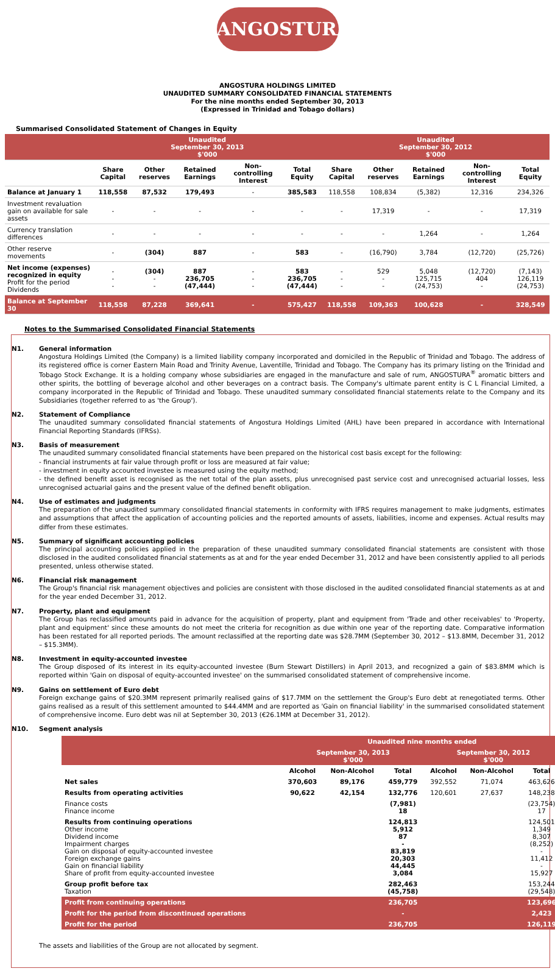ANGOSTURA®
ANGOSTURA HOLDINGS LIMITED
UNAUDITED SUMMARY CONSOLIDATED FINANCIAL STATEMENTS
For the nine months ended September 30, 2013
(Expressed in Trinidad and Tobago dollars)
Summarised Consolidated Statement of Changes in Equity
| | Unaudited September 30, 2013 $'000 | | | | | Unaudited September 30, 2012 $'000 | | | | |
| --- | --- | --- | --- | --- | --- | --- | --- | --- | --- | --- |
| | Share Capital | Other reserves | Retained Earnings | Non-controlling Interest | Total Equity | Share Capital | Other reserves | Retained Earnings | Non-controlling Interest | Total Equity |
| Balance at January 1 | 118,558 | 87,532 | 179,493 | - | 385,583 | 118,558 | 108,834 | (5,382) | 12,316 | 234,326 |
| Investment revaluation gain on available for sale assets | - | - | - | - | - | - | 17,319 | - | - | 17,319 |
| Currency translation differences | - | - | - | - | - | - | - | 1,264 | - | 1,264 |
| Other reserve movements | - | (304) | 887 | - | 583 | - | (16,790) | 3,784 | (12,720) | (25,726) |
| Net income (expenses) recognized in equity Profit for the period Dividends | - - - | (304) - - | 887 236,705 (47,444) | - - - | 583 236,705 (47,444) | - - - | 529 - - | 5,048 125,715 (24,753) | (12,720) 404 - | (7,143) 126,119 (24,753) |
| Balance at September 30 | 118,558 | 87,228 | 369,641 | - | 575,427 | 118,558 | 109,363 | 100,628 | - | 328,549 |
Notes to the Summarised Consolidated Financial Statements
N1. General information
Angostura Holdings Limited (the Company) is a limited liability company incorporated and domiciled in the Republic of Trinidad and Tobago. The address of its registered office is corner Eastern Main Road and Trinity Avenue, Laventille, Trinidad and Tobago. The Company has its primary listing on the Trinidad and Tobago Stock Exchange. It is a holding company whose subsidiaries are engaged in the manufacture and sale of rum, ANGOSTURA<sup>®</sup> aromatic bitters and other spirits, the bottling of beverage alcohol and other beverages on a contract basis. The Company's ultimate parent entity is C L Financial Limited, a company incorporated in the Republic of Trinidad and Tobago. These unaudited summary consolidated financial statements relate to the Company and its Subsidiaries (together referred to as 'the Group').
N2. Statement of Compliance
The unaudited summary consolidated financial statements of Angostura Holdings Limited (AHL) have been prepared in accordance with International Financial Reporting Standards (IFRSs).
N3. Basis of measurement
The unaudited summary consolidated financial statements have been prepared on the historical cost basis except for the following:
- financial instruments at fair value through profit or loss are measured at fair value;
- investment in equity accounted investee is measured using the equity method;
- the defined benefit asset is recognised as the net total of the plan assets, plus unrecognised past service cost and unrecognised actuarial losses, less unrecognised actuarial gains and the present value of the defined benefit obligation.
N4. Use of estimates and judgments
The preparation of the unaudited summary consolidated financial statements in conformity with IFRS requires management to make judgments, estimates and assumptions that affect the application of accounting policies and the reported amounts of assets, liabilities, income and expenses. Actual results may differ from these estimates.
N5. Summary of significant accounting policies
The principal accounting policies applied in the preparation of these unaudited summary consolidated financial statements are consistent with those disclosed in the audited consolidated financial statements as at and for the year ended December 31, 2012 and have been consistently applied to all periods presented, unless otherwise stated.
N6. Financial risk management
The Group's financial risk management objectives and policies are consistent with those disclosed in the audited consolidated financial statements as at and for the year ended December 31, 2012.
N7. Property, plant and equipment
The Group has reclassified amounts paid in advance for the acquisition of property, plant and equipment from 'Trade and other receivables' to 'Property, plant and equipment' since these amounts do not meet the criteria for recognition as due within one year of the reporting date. Comparative information has been restated for all reported periods. The amount reclassified at the reporting date was $28.7MM (September 30, 2012 – $13.8MM, December 31, 2012 – $15.3MM).
N8. Investment in equity-accounted investee
The Group disposed of its interest in its equity-accounted investee (Burn Stewart Distillers) in April 2013, and recognized a gain of $83.8MM which is reported within 'Gain on disposal of equity-accounted investee' on the summarised consolidated statement of comprehensive income.
N9. Gains on settlement of Euro debt
Foreign exchange gains of $20.3MM represent primarily realised gains of $17.7MM on the settlement the Group's Euro debt at renegotiated terms. Other gains realised as a result of this settlement amounted to $44.4MM and are reported as 'Gain on financial liability' in the summarised consolidated statement of comprehensive income. Euro debt was nil at September 30, 2013 (€26.1MM at December 31, 2012).
N10. Segment analysis
| | Unaudited nine months ended | | | | | |
| --- | --- | --- | --- | --- | --- | --- |
| | September 30, 2013 $'000 | | | September 30, 2012 $'000 | | |
| | Alcohol | Non-Alcohol | Total | Alcohol | Non-Alcohol | Total |
| Net sales | 370,603 | 89,176 | 459,779 | 392,552 | 71,074 | 463,626 |
| Results from operating activities | 90,622 | 42,154 | 132,776 | 120,601 | 27,637 | 148,238 |
| Finance costs Finance income | | | (7,981) 18 | | | (23,754) 17 |
| Results from continuing operations Other income Dividend income Impairment charges Gain on disposal of equity-accounted investee Foreign exchange gains Gain on financial liability Share of profit from equity-accounted investee | | | 124,813 5,912 87 - 83,819 20,303 44,445 3,084 | | | 124,501 1,349 8,307 (8,252) - 11,412 - 15,927 |
| Group profit before tax Taxation | | | 282,463 (45,758) | | | 153,244 (29,548) |
| Profit from continuing operations | | | 236,705 | | | 123,696 |
| Profit for the period from discontinued operations | | | - | | | 2,423 |
| Profit for the period | | | 236,705 | | | 126,119 |
The assets and liabilities of the Group are not allocated by segment.